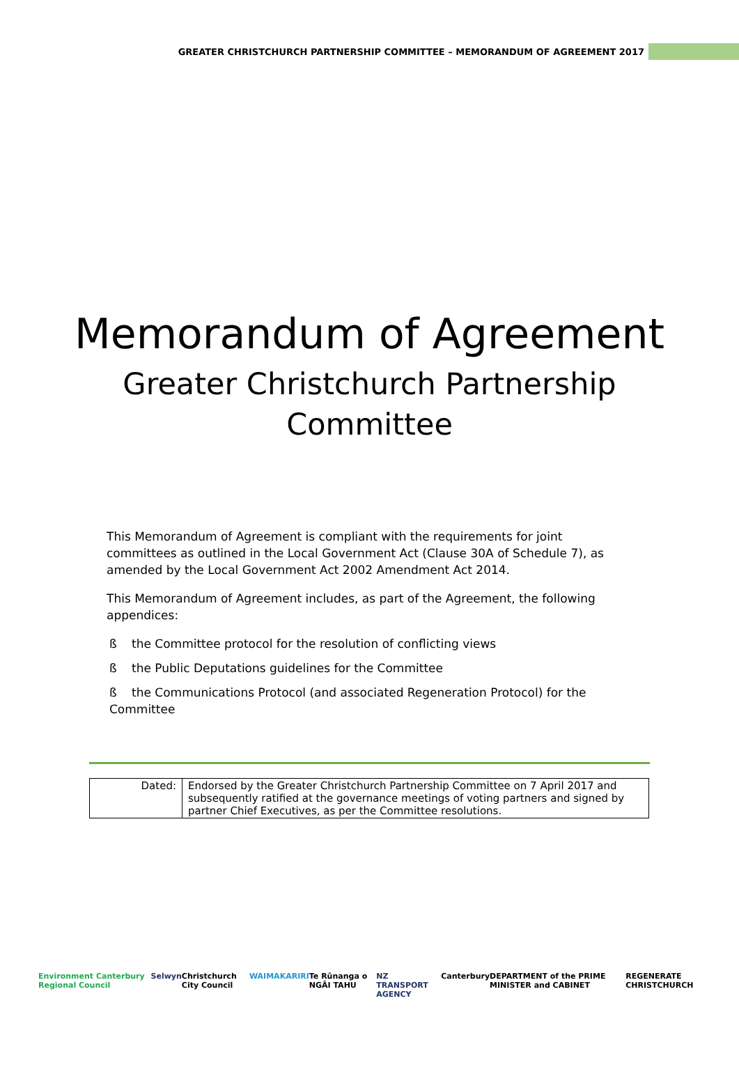GREATER CHRISTCHURCH PARTNERSHIP COMMITTEE – MEMORANDUM OF AGREEMENT 2017
Memorandum of Agreement
Greater Christchurch Partnership
Committee
This Memorandum of Agreement is compliant with the requirements for joint committees as outlined in the Local Government Act (Clause 30A of Schedule 7), as amended by the Local Government Act 2002 Amendment Act 2014.
This Memorandum of Agreement includes, as part of the Agreement, the following appendices:
ß the Committee protocol for the resolution of conflicting views
ß the Public Deputations guidelines for the Committee
ß the Communications Protocol (and associated Regeneration Protocol) for the Committee
| Dated: | Endorsed by the Greater Christchurch Partnership Committee on 7 April 2017 and subsequently ratified at the governance meetings of voting partners and signed by partner Chief Executives, as per the Committee resolutions. |
Environment Canterbury Regional Council Selwyn Christchurch City Council WAIMAKARIRI Te Rūnanga o NGĀI TAHU NZ TRANSPORT AGENCY Canterbury DEPARTMENT of the PRIME MINISTER and CABINET REGENERATE CHRISTCHURCH